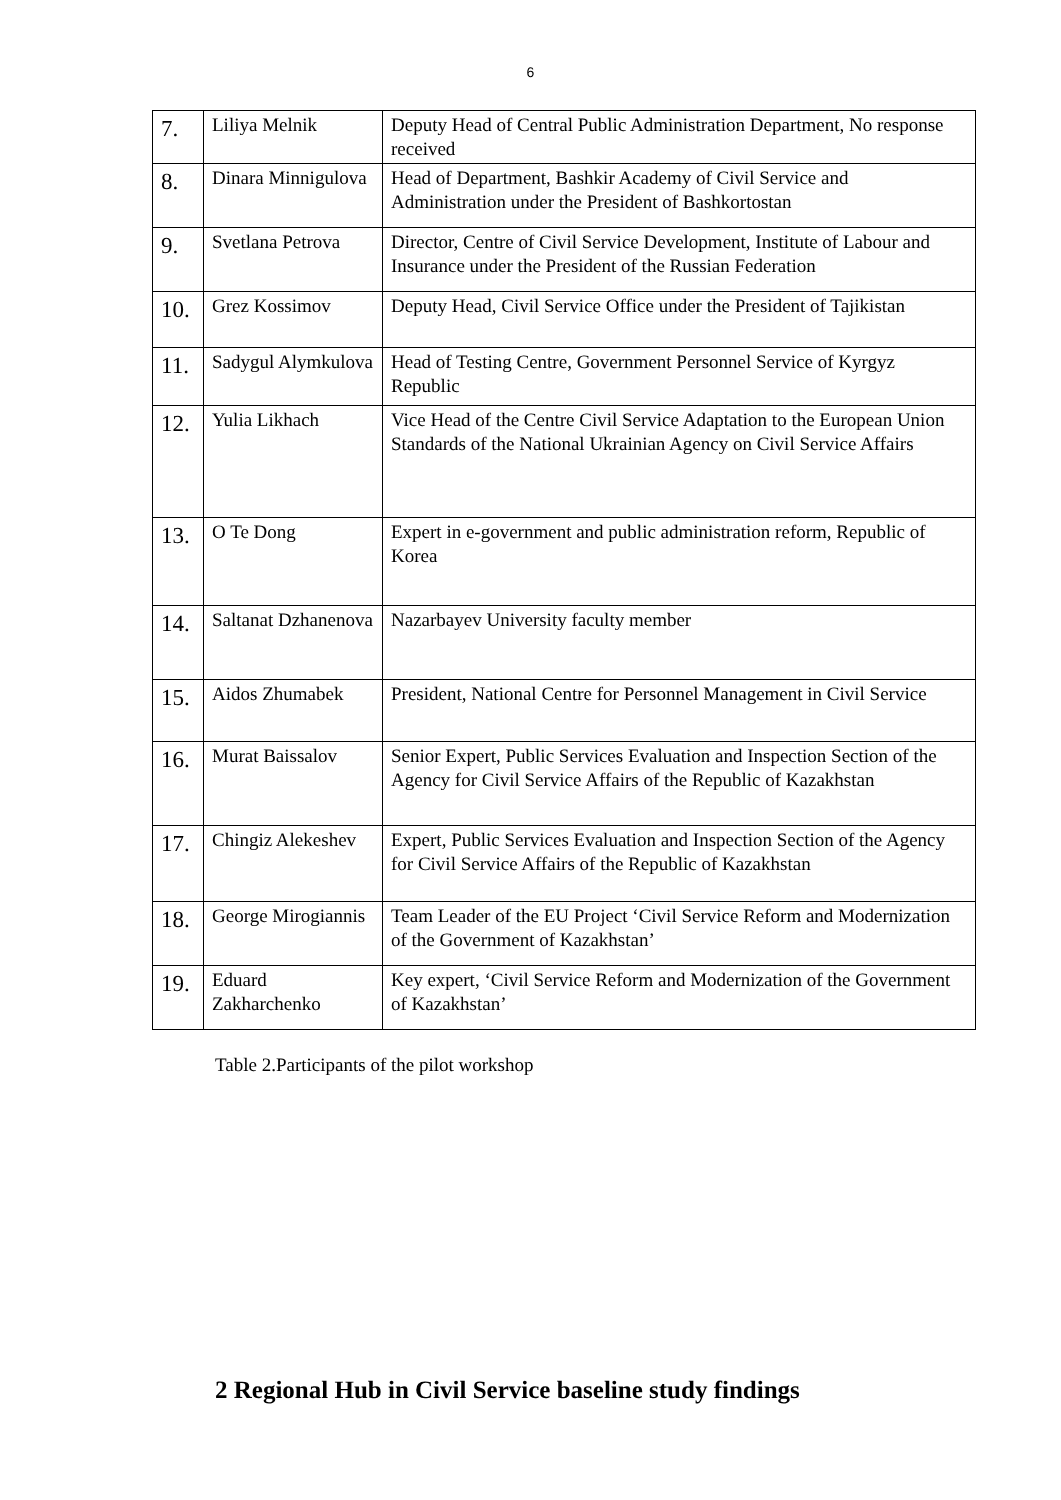6
| 7. | Liliya Melnik | Deputy Head of Central Public Administration Department, No response received |
| 8. | Dinara Minnigulova | Head of Department, Bashkir Academy of Civil Service and Administration under the President of Bashkortostan |
| 9. | Svetlana Petrova | Director, Centre of Civil Service Development, Institute of Labour and Insurance under the President of the Russian Federation |
| 10. | Grez Kossimov | Deputy Head, Civil Service Office under the President of Tajikistan |
| 11. | Sadygul Alymkulova | Head of Testing Centre, Government Personnel Service of Kyrgyz Republic |
| 12. | Yulia Likhach | Vice Head of the Centre Civil Service Adaptation to the European Union Standards of the National Ukrainian Agency on Civil Service Affairs |
| 13. | O Te Dong | Expert in e-government and public administration reform, Republic of Korea |
| 14. | Saltanat Dzhanenova | Nazarbayev University faculty member |
| 15. | Aidos Zhumabek | President, National Centre for Personnel Management in Civil Service |
| 16. | Murat Baissalov | Senior Expert, Public Services Evaluation and Inspection Section of the Agency for Civil Service Affairs of the Republic of Kazakhstan |
| 17. | Chingiz Alekeshev | Expert, Public Services Evaluation and Inspection Section of the Agency for Civil Service Affairs of the Republic of Kazakhstan |
| 18. | George Mirogiannis | Team Leader of the EU Project ‘Civil Service Reform and Modernization of the Government of Kazakhstan’ |
| 19. | Eduard Zakharchenko | Key expert, ‘Civil Service Reform and Modernization of the Government of Kazakhstan’ |
Table 2.Participants of the pilot workshop
2 Regional Hub in Civil Service baseline study findings